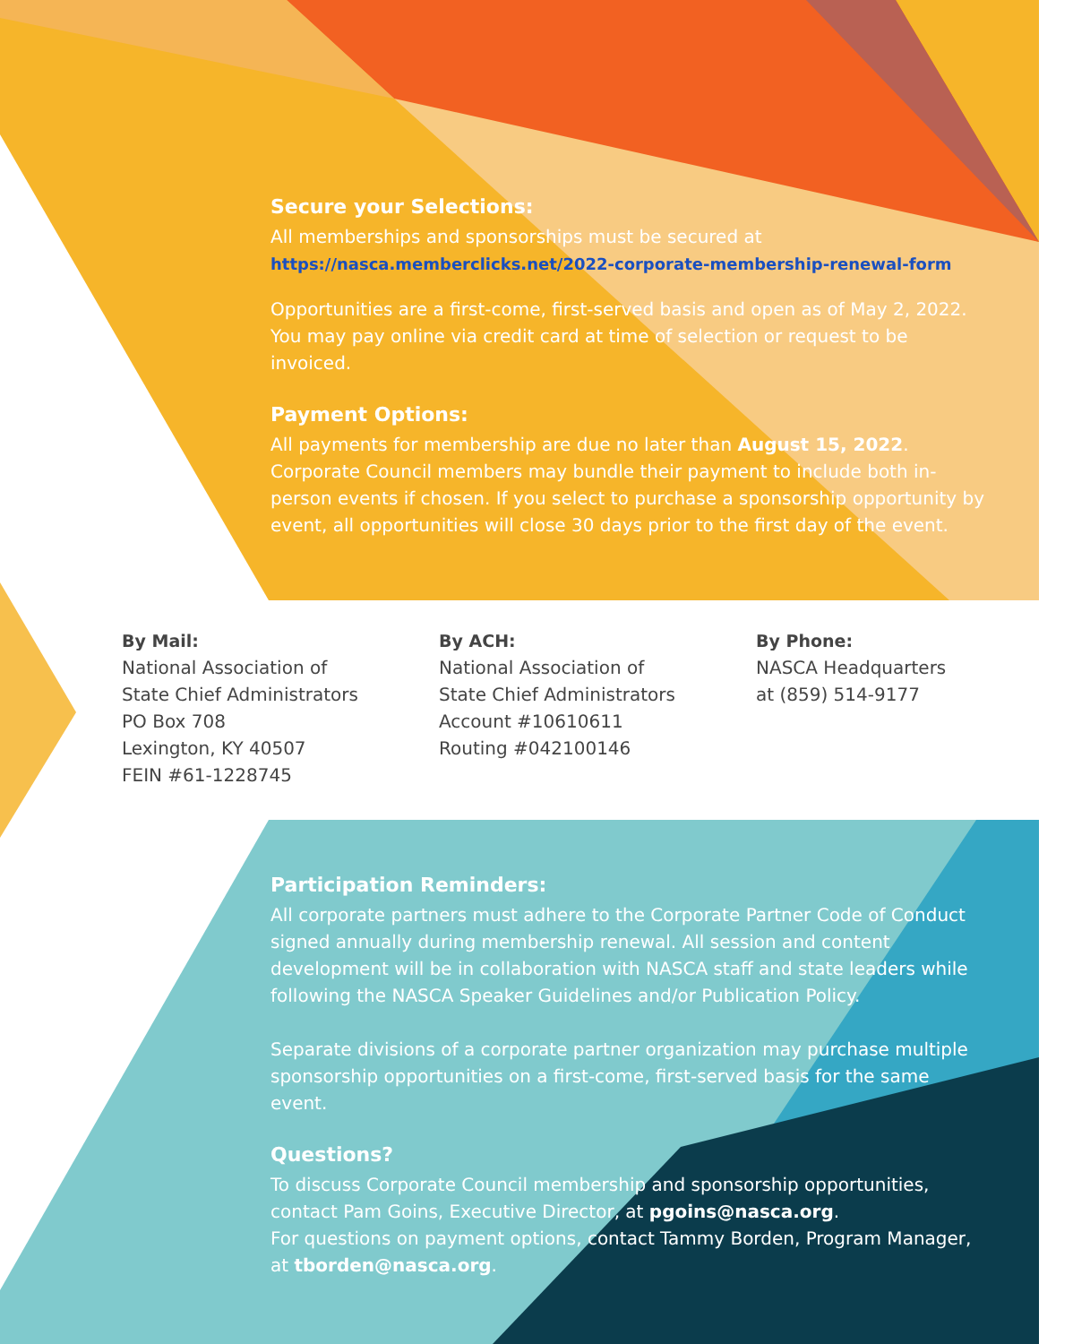Secure your Selections:
All memberships and sponsorships must be secured at
https://nasca.memberclicks.net/2022-corporate-membership-renewal-form
Opportunities are a first-come, first-served basis and open as of May 2, 2022. You may pay online via credit card at time of selection or request to be invoiced.
Payment Options:
All payments for membership are due no later than August 15, 2022. Corporate Council members may bundle their payment to include both in-person events if chosen. If you select to purchase a sponsorship opportunity by event, all opportunities will close 30 days prior to the first day of the event.
By Mail:
National Association of
State Chief Administrators
PO Box 708
Lexington, KY 40507
FEIN #61-1228745
By ACH:
National Association of
State Chief Administrators
Account #10610611
Routing #042100146
By Phone:
NASCA Headquarters
at (859) 514-9177
Participation Reminders:
All corporate partners must adhere to the Corporate Partner Code of Conduct signed annually during membership renewal. All session and content development will be in collaboration with NASCA staff and state leaders while following the NASCA Speaker Guidelines and/or Publication Policy.
Separate divisions of a corporate partner organization may purchase multiple sponsorship opportunities on a first-come, first-served basis for the same event.
Questions?
To discuss Corporate Council membership and sponsorship opportunities, contact Pam Goins, Executive Director, at pgoins@nasca.org.
For questions on payment options, contact Tammy Borden, Program Manager, at tborden@nasca.org.